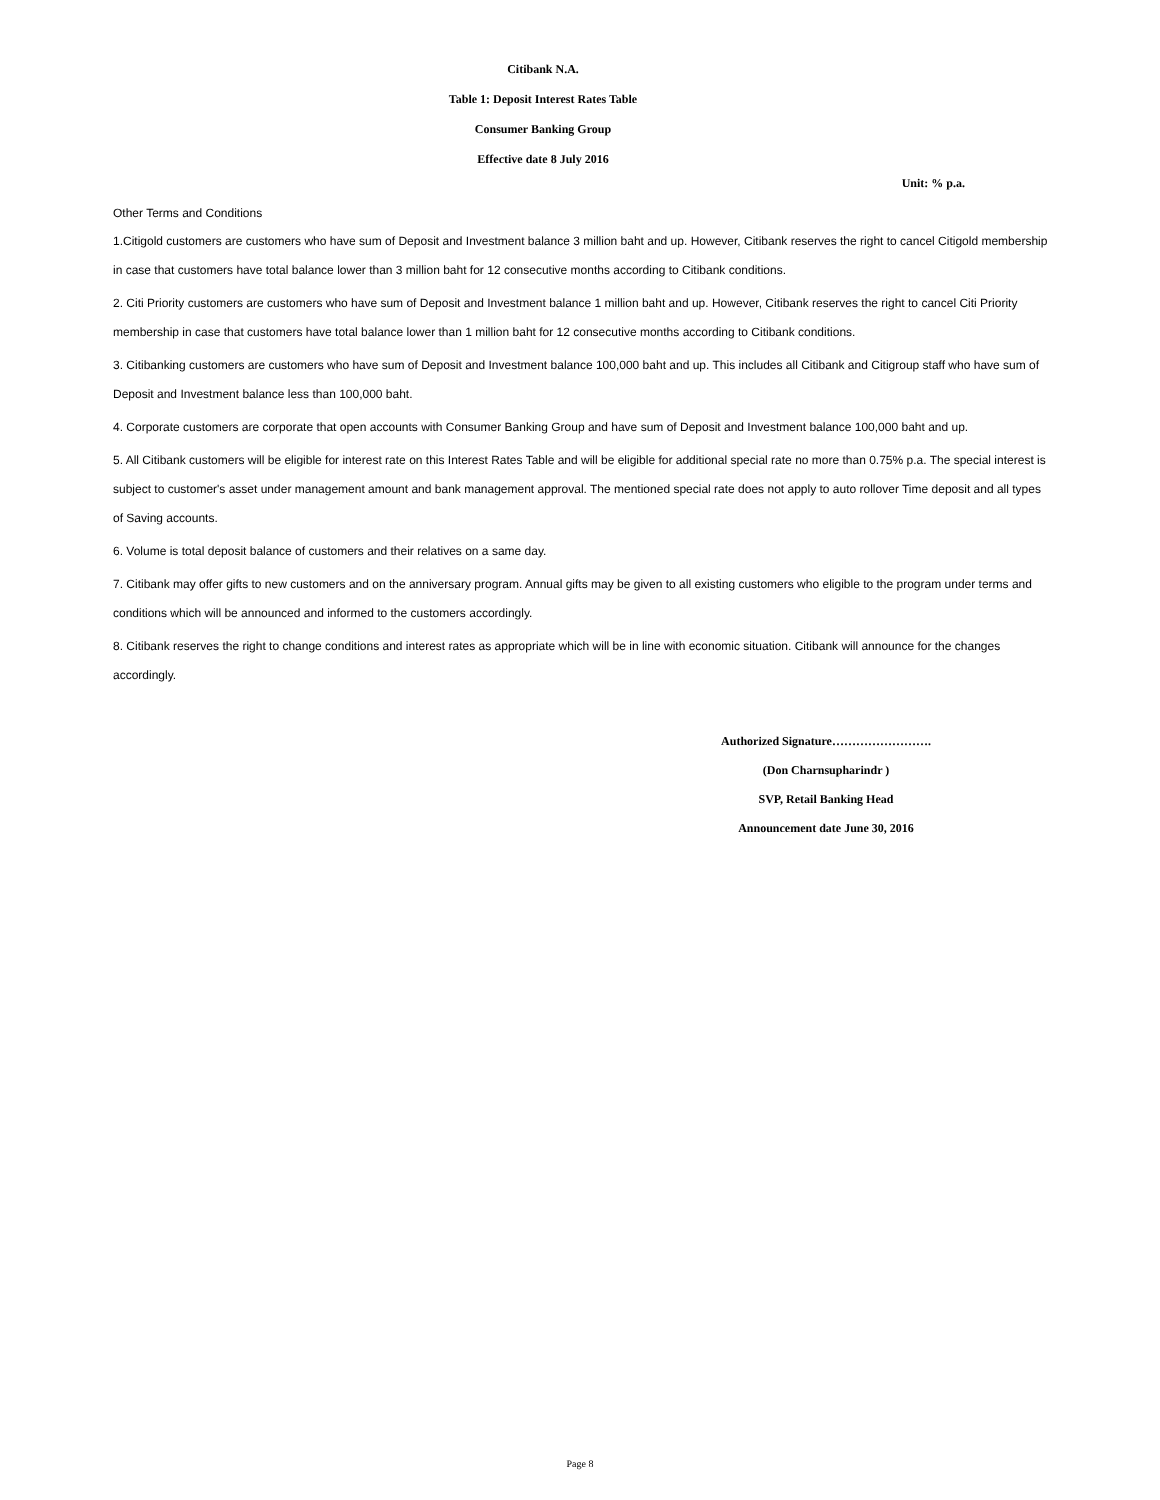Citibank N.A.
Table 1: Deposit Interest Rates Table
Consumer Banking Group
Effective date 8 July 2016
Unit: % p.a.
Other Terms and Conditions
1.Citigold customers are customers who have sum of Deposit and Investment balance 3 million baht and up. However, Citibank reserves the right to cancel Citigold membership in case that customers have total balance lower than 3 million baht for 12 consecutive months according to Citibank conditions.
2. Citi Priority customers are customers who have sum of Deposit and Investment balance 1 million baht and up. However, Citibank reserves the right to cancel Citi Priority membership in case that customers have total balance lower than 1 million baht for 12 consecutive months according to Citibank conditions.
3. Citibanking customers are customers who have sum of Deposit and Investment balance 100,000 baht and up. This includes all Citibank and Citigroup staff who have sum of Deposit and Investment balance less than 100,000 baht.
4. Corporate customers are corporate that open accounts with Consumer Banking Group and have sum of Deposit and Investment balance 100,000 baht and up.
5. All Citibank customers will be eligible for interest rate on this Interest Rates Table and will be eligible for additional special rate no more than 0.75% p.a. The special interest is subject to customer's asset under management amount and bank management approval. The mentioned special rate does not apply to auto rollover Time deposit and all types of Saving accounts.
6. Volume is total deposit balance of customers and their relatives on a same day.
7. Citibank may offer gifts to new customers and on the anniversary program. Annual gifts may be given to all existing customers who eligible to the program under terms and conditions which will be announced and informed to the customers accordingly.
8. Citibank reserves the right to change conditions and interest rates as appropriate which will be in line with economic situation. Citibank will announce for the changes accordingly.
Authorized Signature…………………….
(Don Charnsupharindr )
SVP, Retail Banking Head
Announcement date June 30, 2016
Page 8